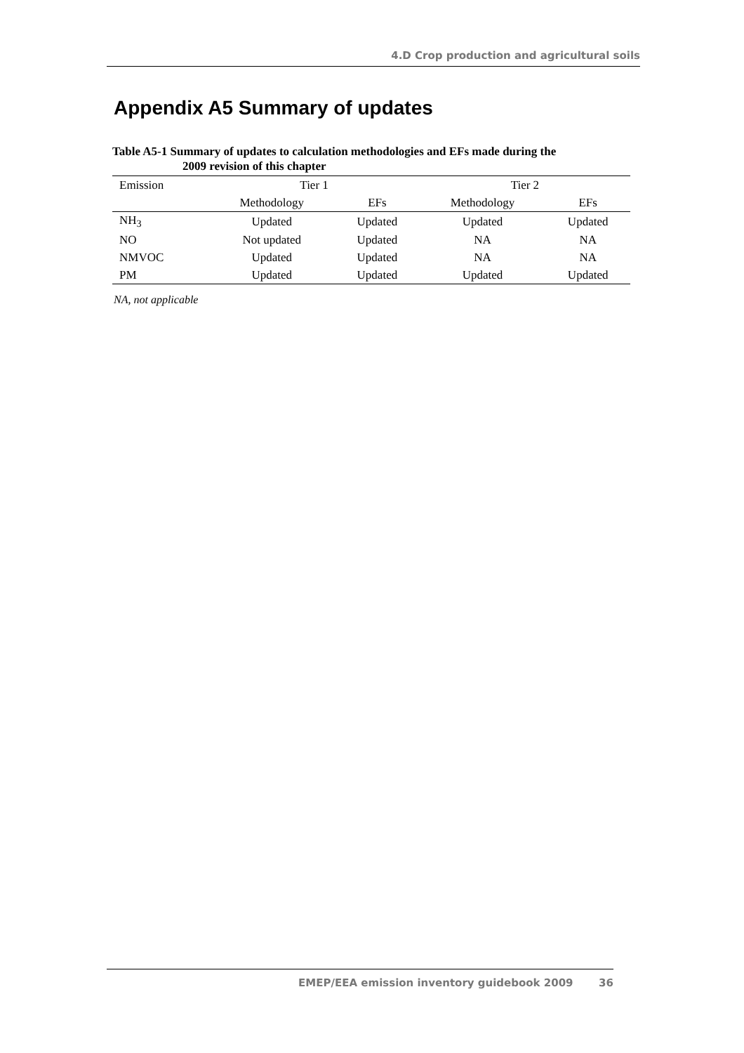4.D Crop production and agricultural soils
Appendix A5 Summary of updates
Table A5-1 Summary of updates to calculation methodologies and EFs made during the
2009 revision of this chapter
| Emission | Tier 1 | | Tier 2 | |
| --- | --- | --- | --- | --- |
| | Methodology | EFs | Methodology | EFs |
| NH<sub>3</sub> | Updated | Updated | Updated | Updated |
| NO | Not updated | Updated | NA | NA |
| NMVOC | Updated | Updated | NA | NA |
| PM | Updated | Updated | Updated | Updated |
NA, not applicable
EMEP/EEA emission inventory guidebook 2009 36